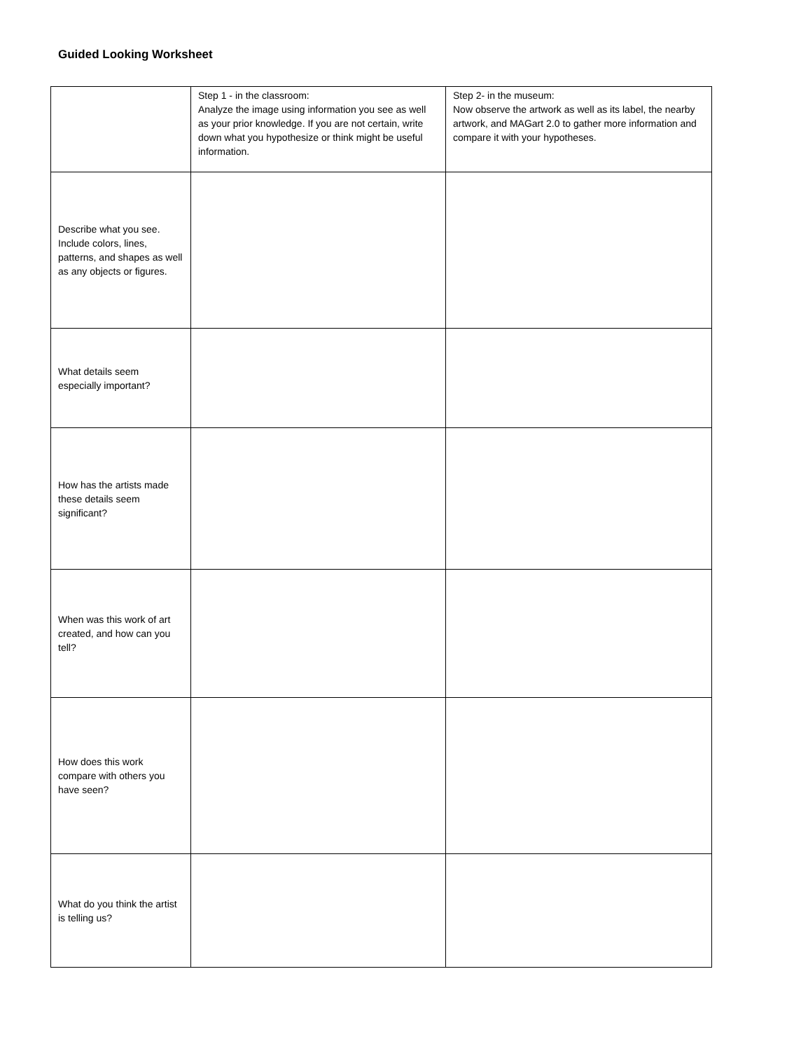Guided Looking Worksheet
| | Step 1 - in the classroom: Analyze the image using information you see as well as your prior knowledge. If you are not certain, write down what you hypothesize or think might be useful information. | Step 2- in the museum: Now observe the artwork as well as its label, the nearby artwork, and MAGart 2.0 to gather more information and compare it with your hypotheses. |
| Describe what you see. Include colors, lines, patterns, and shapes as well as any objects or figures. | | |
| What details seem especially important? | | |
| How has the artists made these details seem significant? | | |
| When was this work of art created, and how can you tell? | | |
| How does this work compare with others you have seen? | | |
| What do you think the artist is telling us? | | |